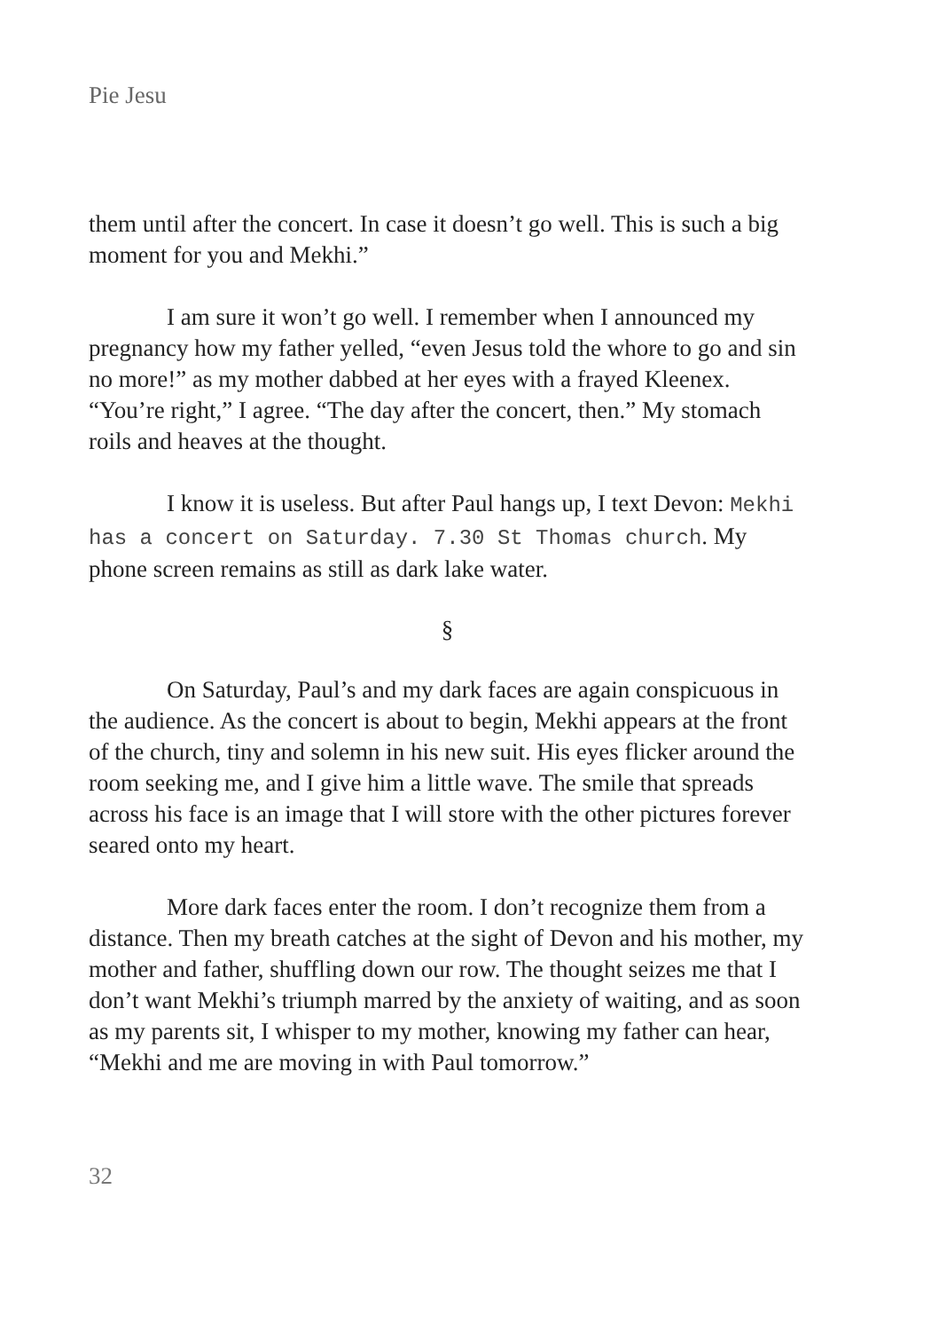Pie Jesu
them until after the concert. In case it doesn’t go well. This is such a big moment for you and Mekhi.”
I am sure it won’t go well. I remember when I announced my pregnancy how my father yelled, “even Jesus told the whore to go and sin no more!” as my mother dabbed at her eyes with a frayed Kleenex. “You’re right,” I agree. “The day after the concert, then.” My stomach roils and heaves at the thought.
I know it is useless. But after Paul hangs up, I text Devon: Mekhi has a concert on Saturday. 7.30 St Thomas church. My phone screen remains as still as dark lake water.
§
On Saturday, Paul’s and my dark faces are again conspicuous in the audience. As the concert is about to begin, Mekhi appears at the front of the church, tiny and solemn in his new suit. His eyes flicker around the room seeking me, and I give him a little wave. The smile that spreads across his face is an image that I will store with the other pictures forever seared onto my heart.
More dark faces enter the room. I don’t recognize them from a distance. Then my breath catches at the sight of Devon and his mother, my mother and father, shuffling down our row. The thought seizes me that I don’t want Mekhi’s triumph marred by the anxiety of waiting, and as soon as my parents sit, I whisper to my mother, knowing my father can hear, “Mekhi and me are moving in with Paul tomorrow.”
32